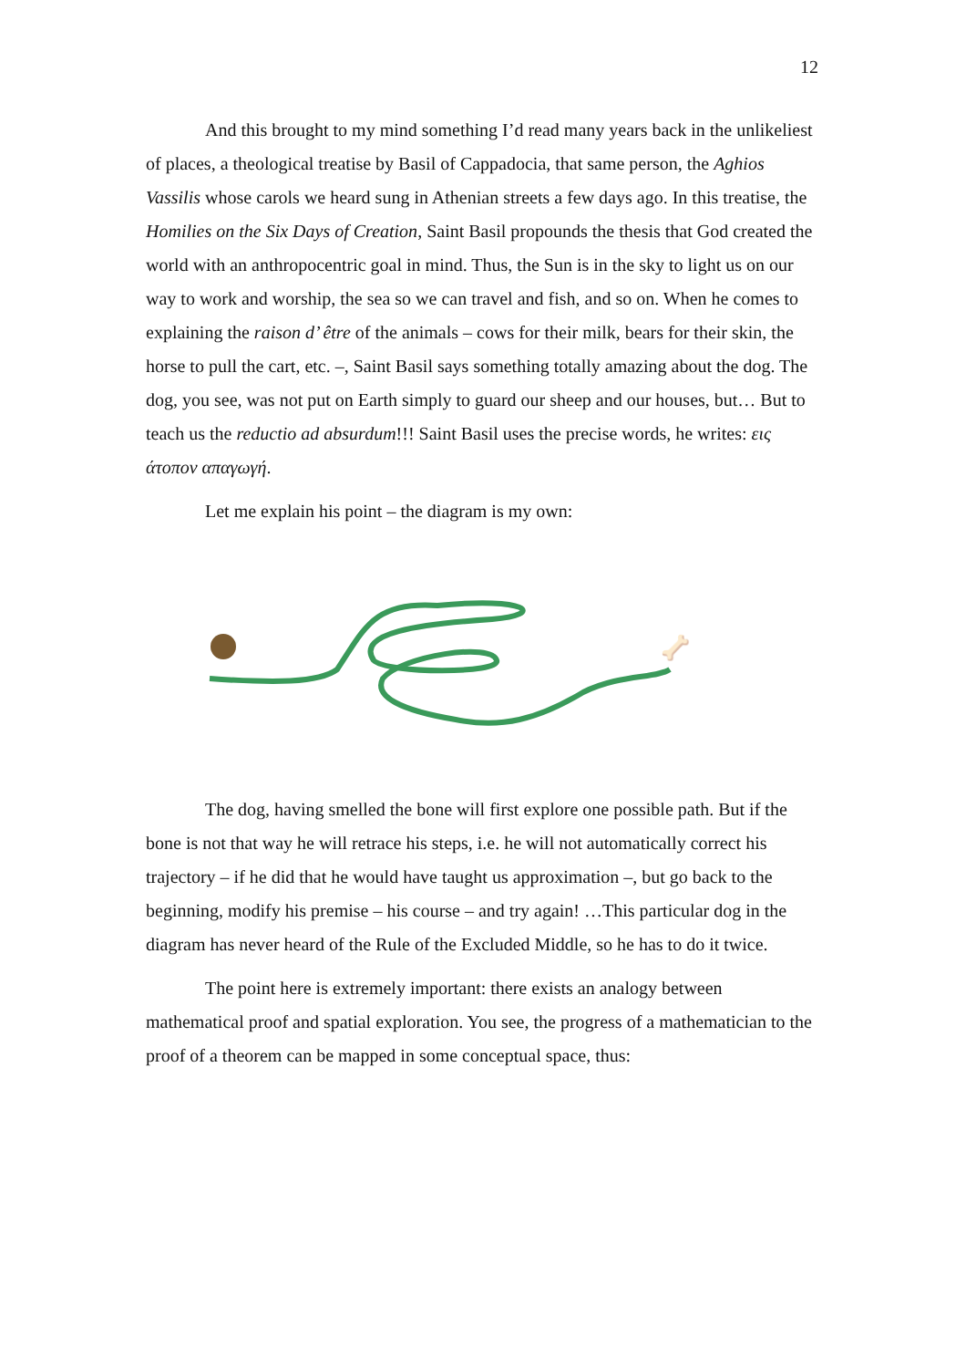12
And this brought to my mind something I’d read many years back in the unlikeliest of places, a theological treatise by Basil of Cappadocia, that same person, the Aghios Vassilis whose carols we heard sung in Athenian streets a few days ago. In this treatise, the Homilies on the Six Days of Creation, Saint Basil propounds the thesis that God created the world with an anthropocentric goal in mind. Thus, the Sun is in the sky to light us on our way to work and worship, the sea so we can travel and fish, and so on. When he comes to explaining the raison d’ être of the animals – cows for their milk, bears for their skin, the horse to pull the cart, etc. –, Saint Basil says something totally amazing about the dog. The dog, you see, was not put on Earth simply to guard our sheep and our houses, but… But to teach us the reductio ad absurdum!!! Saint Basil uses the precise words, he writes: εις άτοπον απαγωγή.
Let me explain his point – the diagram is my own:
🦴
The dog, having smelled the bone will first explore one possible path. But if the bone is not that way he will retrace his steps, i.e. he will not automatically correct his trajectory – if he did that he would have taught us approximation –, but go back to the beginning, modify his premise – his course – and try again! …This particular dog in the diagram has never heard of the Rule of the Excluded Middle, so he has to do it twice.
The point here is extremely important: there exists an analogy between mathematical proof and spatial exploration. You see, the progress of a mathematician to the proof of a theorem can be mapped in some conceptual space, thus: